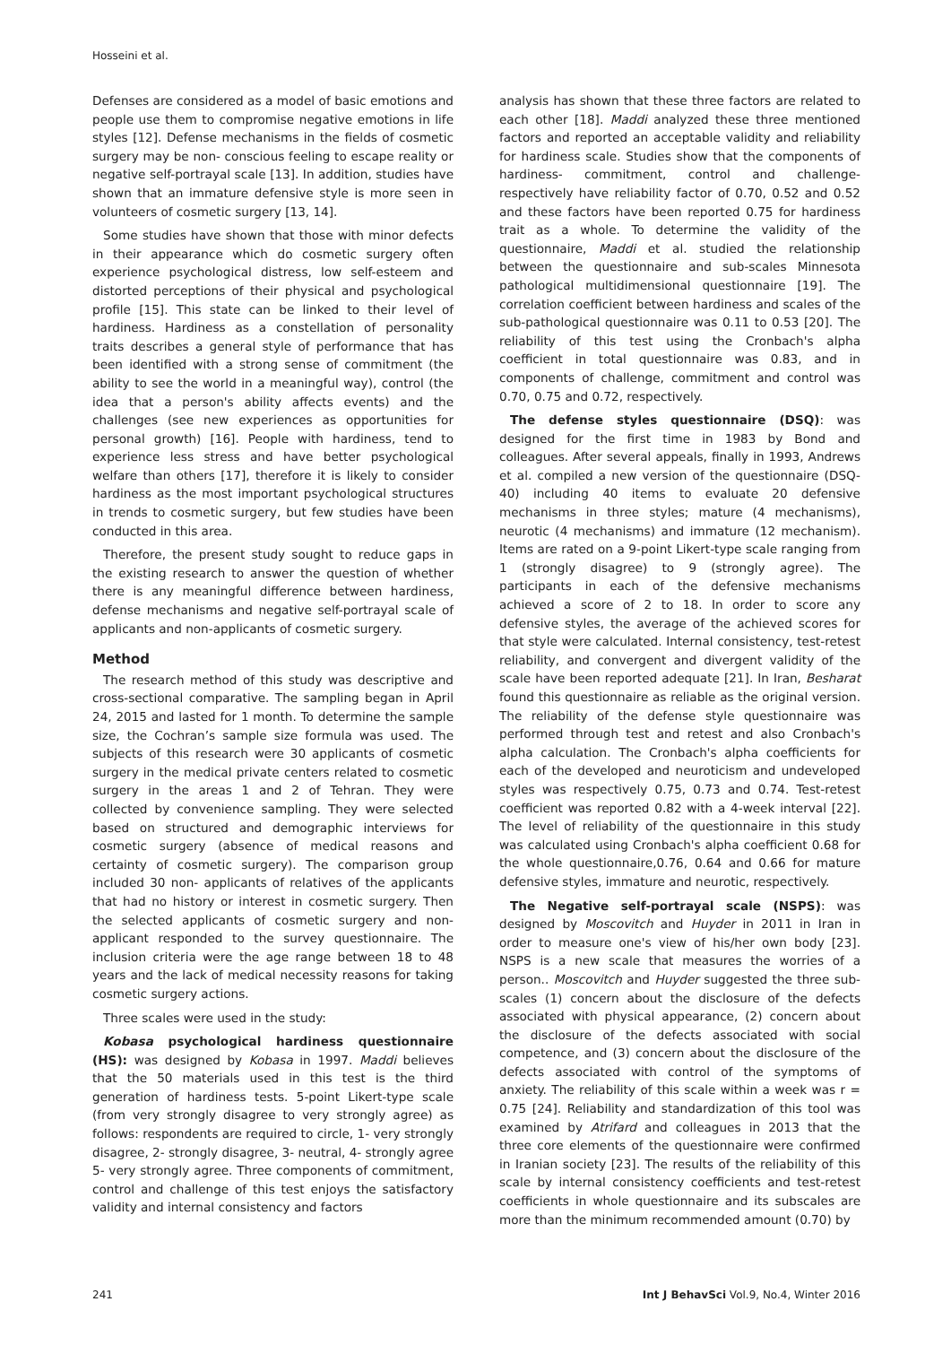Hosseini et al.
Defenses are considered as a model of basic emotions and people use them to compromise negative emotions in life styles [12]. Defense mechanisms in the fields of cosmetic surgery may be non- conscious feeling to escape reality or negative self-portrayal scale [13]. In addition, studies have shown that an immature defensive style is more seen in volunteers of cosmetic surgery [13, 14].
Some studies have shown that those with minor defects in their appearance which do cosmetic surgery often experience psychological distress, low self-esteem and distorted perceptions of their physical and psychological profile [15]. This state can be linked to their level of hardiness. Hardiness as a constellation of personality traits describes a general style of performance that has been identified with a strong sense of commitment (the ability to see the world in a meaningful way), control (the idea that a person's ability affects events) and the challenges (see new experiences as opportunities for personal growth) [16]. People with hardiness, tend to experience less stress and have better psychological welfare than others [17], therefore it is likely to consider hardiness as the most important psychological structures in trends to cosmetic surgery, but few studies have been conducted in this area.
Therefore, the present study sought to reduce gaps in the existing research to answer the question of whether there is any meaningful difference between hardiness, defense mechanisms and negative self-portrayal scale of applicants and non-applicants of cosmetic surgery.
Method
The research method of this study was descriptive and cross-sectional comparative. The sampling began in April 24, 2015 and lasted for 1 month. To determine the sample size, the Cochran’s sample size formula was used. The subjects of this research were 30 applicants of cosmetic surgery in the medical private centers related to cosmetic surgery in the areas 1 and 2 of Tehran. They were collected by convenience sampling. They were selected based on structured and demographic interviews for cosmetic surgery (absence of medical reasons and certainty of cosmetic surgery). The comparison group included 30 non- applicants of relatives of the applicants that had no history or interest in cosmetic surgery. Then the selected applicants of cosmetic surgery and non- applicant responded to the survey questionnaire. The inclusion criteria were the age range between 18 to 48 years and the lack of medical necessity reasons for taking cosmetic surgery actions.
Three scales were used in the study:
Kobasa psychological hardiness questionnaire (HS): was designed by Kobasa in 1997. Maddi believes that the 50 materials used in this test is the third generation of hardiness tests. 5-point Likert-type scale (from very strongly disagree to very strongly agree) as follows: respondents are required to circle, 1- very strongly disagree, 2- strongly disagree, 3- neutral, 4- strongly agree 5- very strongly agree. Three components of commitment, control and challenge of this test enjoys the satisfactory validity and internal consistency and factors
analysis has shown that these three factors are related to each other [18]. Maddi analyzed these three mentioned factors and reported an acceptable validity and reliability for hardiness scale. Studies show that the components of hardiness- commitment, control and challenge- respectively have reliability factor of 0.70, 0.52 and 0.52 and these factors have been reported 0.75 for hardiness trait as a whole. To determine the validity of the questionnaire, Maddi et al. studied the relationship between the questionnaire and sub-scales Minnesota pathological multidimensional questionnaire [19]. The correlation coefficient between hardiness and scales of the sub-pathological questionnaire was 0.11 to 0.53 [20]. The reliability of this test using the Cronbach's alpha coefficient in total questionnaire was 0.83, and in components of challenge, commitment and control was 0.70, 0.75 and 0.72, respectively.
The defense styles questionnaire (DSQ): was designed for the first time in 1983 by Bond and colleagues. After several appeals, finally in 1993, Andrews et al. compiled a new version of the questionnaire (DSQ-40) including 40 items to evaluate 20 defensive mechanisms in three styles; mature (4 mechanisms), neurotic (4 mechanisms) and immature (12 mechanism). Items are rated on a 9-point Likert-type scale ranging from 1 (strongly disagree) to 9 (strongly agree). The participants in each of the defensive mechanisms achieved a score of 2 to 18. In order to score any defensive styles, the average of the achieved scores for that style were calculated. Internal consistency, test-retest reliability, and convergent and divergent validity of the scale have been reported adequate [21]. In Iran, Besharat found this questionnaire as reliable as the original version. The reliability of the defense style questionnaire was performed through test and retest and also Cronbach's alpha calculation. The Cronbach's alpha coefficients for each of the developed and neuroticism and undeveloped styles was respectively 0.75, 0.73 and 0.74. Test-retest coefficient was reported 0.82 with a 4-week interval [22]. The level of reliability of the questionnaire in this study was calculated using Cronbach's alpha coefficient 0.68 for the whole questionnaire,0.76, 0.64 and 0.66 for mature defensive styles, immature and neurotic, respectively.
The Negative self-portrayal scale (NSPS): was designed by Moscovitch and Huyder in 2011 in Iran in order to measure one's view of his/her own body [23]. NSPS is a new scale that measures the worries of a person.. Moscovitch and Huyder suggested the three sub-scales (1) concern about the disclosure of the defects associated with physical appearance, (2) concern about the disclosure of the defects associated with social competence, and (3) concern about the disclosure of the defects associated with control of the symptoms of anxiety. The reliability of this scale within a week was r = 0.75 [24]. Reliability and standardization of this tool was examined by Atrifard and colleagues in 2013 that the three core elements of the questionnaire were confirmed in Iranian society [23]. The results of the reliability of this scale by internal consistency coefficients and test-retest coefficients in whole questionnaire and its subscales are more than the minimum recommended amount (0.70) by
241 Int J BehavSci Vol.9, No.4, Winter 2016